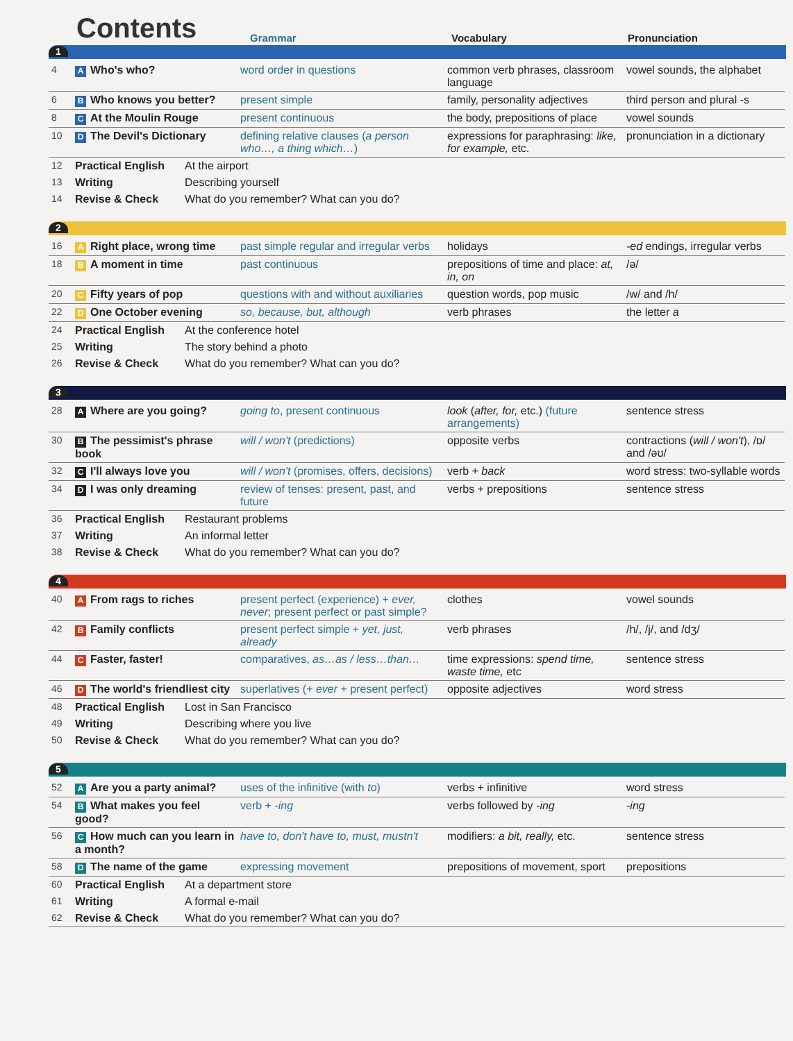Contents
Grammar
Vocabulary
Pronunciation
1
| 4 | A Who's who? | word order in questions | common verb phrases, classroom language | vowel sounds, the alphabet |
| 6 | B Who knows you better? | present simple | family, personality adjectives | third person and plural -s |
| 8 | C At the Moulin Rouge | present continuous | the body, prepositions of place | vowel sounds |
| 10 | D The Devil's Dictionary | defining relative clauses ( a person who…, a thing which… ) | expressions for paraphrasing: like, for example, etc. | pronunciation in a dictionary |
| 12 | Practical English | At the airport |
| 13 | Writing | Describing yourself |
| 14 | Revise & Check | What do you remember? What can you do? |
2
| 16 | A Right place, wrong time | past simple regular and irregular verbs | holidays | -ed endings, irregular verbs |
| 18 | B A moment in time | past continuous | prepositions of time and place: at, in, on | /ə/ |
| 20 | C Fifty years of pop | questions with and without auxiliaries | question words, pop music | /w/ and /h/ |
| 22 | D One October evening | so, because, but, although | verb phrases | the letter a |
| 24 | Practical English | At the conference hotel |
| 25 | Writing | The story behind a photo |
| 26 | Revise & Check | What do you remember? What can you do? |
3
| 28 | A Where are you going? | going to , present continuous | look ( after, for, etc.) (future arrangements) | sentence stress |
| 30 | B The pessimist's phrase book | will / won't (predictions) | opposite verbs | contractions ( will / won't ), /ɒ/ and /əʊ/ |
| 32 | C I'll always love you | will / won't (promises, offers, decisions) | verb + back | word stress: two-syllable words |
| 34 | D I was only dreaming | review of tenses: present, past, and future | verbs + prepositions | sentence stress |
| 36 | Practical English | Restaurant problems |
| 37 | Writing | An informal letter |
| 38 | Revise & Check | What do you remember? What can you do? |
4
| 40 | A From rags to riches | present perfect (experience) + ever, never ; present perfect or past simple? | clothes | vowel sounds |
| 42 | B Family conflicts | present perfect simple + yet, just, already | verb phrases | /h/, /j/, and /dʒ/ |
| 44 | C Faster, faster! | comparatives, as…as / less…than… | time expressions: spend time, waste time, etc | sentence stress |
| 46 | D The world's friendliest city | superlatives (+ ever + present perfect) | opposite adjectives | word stress |
| 48 | Practical English | Lost in San Francisco |
| 49 | Writing | Describing where you live |
| 50 | Revise & Check | What do you remember? What can you do? |
5
| 52 | A Are you a party animal? | uses of the infinitive (with to ) | verbs + infinitive | word stress |
| 54 | B What makes you feel good? | verb + -ing | verbs followed by -ing | -ing |
| 56 | C How much can you learn in a month? | have to, don't have to, must, mustn't | modifiers: a bit, really, etc. | sentence stress |
| 58 | D The name of the game | expressing movement | prepositions of movement, sport | prepositions |
| 60 | Practical English | At a department store |
| 61 | Writing | A formal e-mail |
| 62 | Revise & Check | What do you remember? What can you do? |